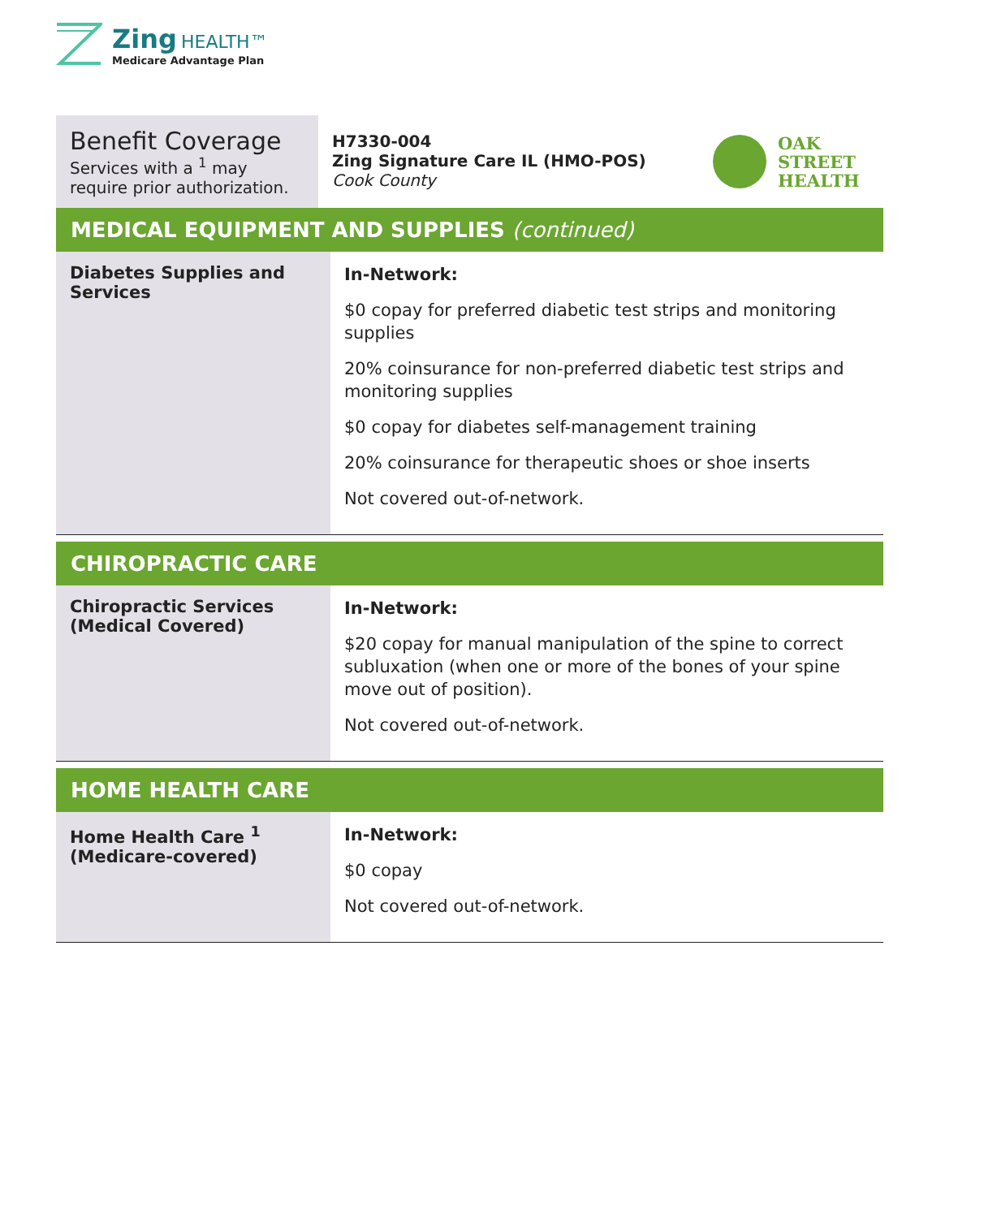Zing HEALTH™
Medicare Advantage Plan
Benefit Coverage
Services with a <sup>1</sup> may require prior authorization.
H7330-004
Zing Signature Care IL (HMO-POS)
Cook County
OAK
STREET
HEALTH
MEDICAL EQUIPMENT AND SUPPLIES (continued)
| Diabetes Supplies and Services | In-Network: $0 copay for preferred diabetic test strips and monitoring supplies 20% coinsurance for non-preferred diabetic test strips and monitoring supplies $0 copay for diabetes self-management training 20% coinsurance for therapeutic shoes or shoe inserts Not covered out-of-network. |
CHIROPRACTIC CARE
| Chiropractic Services (Medical Covered) | In-Network: $20 copay for manual manipulation of the spine to correct subluxation (when one or more of the bones of your spine move out of position). Not covered out-of-network. |
HOME HEALTH CARE
| Home Health Care <sup>1</sup> (Medicare-covered) | In-Network: $0 copay Not covered out-of-network. |